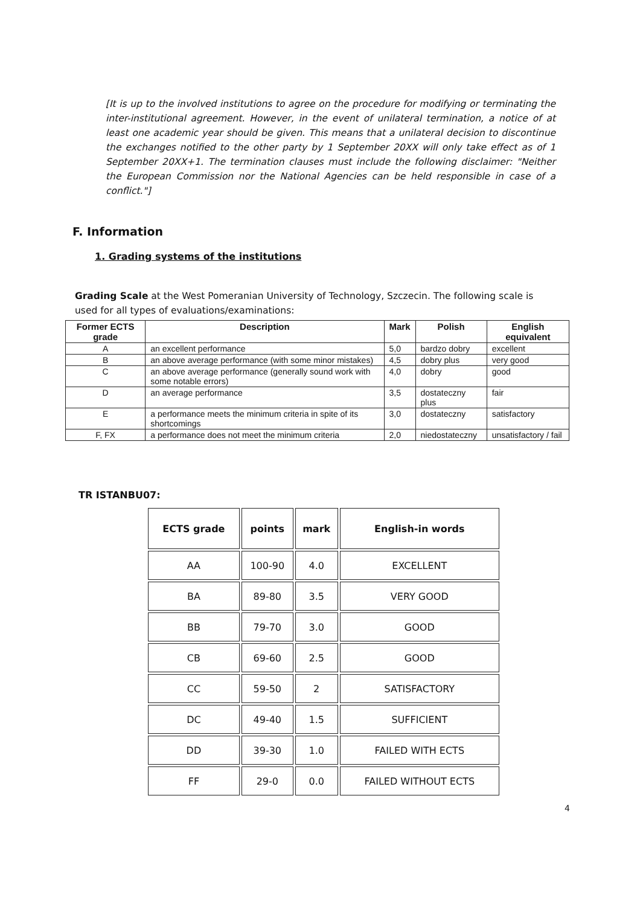[It is up to the involved institutions to agree on the procedure for modifying or terminating the inter-institutional agreement. However, in the event of unilateral termination, a notice of at least one academic year should be given. This means that a unilateral decision to discontinue the exchanges notified to the other party by 1 September 20XX will only take effect as of 1 September 20XX+1. The termination clauses must include the following disclaimer: "Neither the European Commission nor the National Agencies can be held responsible in case of a conflict."]
F. Information
1. Grading systems of the institutions
Grading Scale at the West Pomeranian University of Technology, Szczecin. The following scale is used for all types of evaluations/examinations:
| Former ECTS grade | Description | Mark | Polish | English equivalent |
| --- | --- | --- | --- | --- |
| A | an excellent performance | 5,0 | bardzo dobry | excellent |
| B | an above average performance (with some minor mistakes) | 4,5 | dobry plus | very good |
| C | an above average performance (generally sound work with some notable errors) | 4,0 | dobry | good |
| D | an average performance | 3,5 | dostateczny plus | fair |
| E | a performance meets the minimum criteria in spite of its shortcomings | 3,0 | dostateczny | satisfactory |
| F, FX | a performance does not meet the minimum criteria | 2,0 | niedostateczny | unsatisfactory / fail |
TR ISTANBU07:
| ECTS grade | points | mark | English-in words |
| --- | --- | --- | --- |
| AA | 100-90 | 4.0 | EXCELLENT |
| BA | 89-80 | 3.5 | VERY GOOD |
| BB | 79-70 | 3.0 | GOOD |
| CB | 69-60 | 2.5 | GOOD |
| CC | 59-50 | 2 | SATISFACTORY |
| DC | 49-40 | 1.5 | SUFFICIENT |
| DD | 39-30 | 1.0 | FAILED WITH ECTS |
| FF | 29-0 | 0.0 | FAILED WITHOUT ECTS |
4